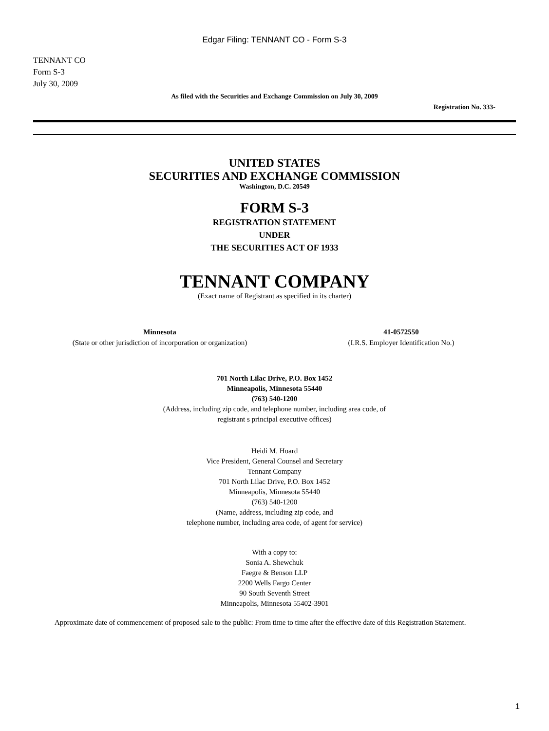Edgar Filing: TENNANT CO - Form S-3
TENNANT CO
Form S-3
July 30, 2009
As filed with the Securities and Exchange Commission on July 30, 2009
Registration No. 333-
UNITED STATES
SECURITIES AND EXCHANGE COMMISSION
Washington, D.C. 20549
FORM S-3
REGISTRATION STATEMENT
UNDER
THE SECURITIES ACT OF 1933
TENNANT COMPANY
(Exact name of Registrant as specified in its charter)
Minnesota
(State or other jurisdiction of incorporation or organization)
41-0572550
(I.R.S. Employer Identification No.)
701 North Lilac Drive, P.O. Box 1452
Minneapolis, Minnesota 55440
(763) 540-1200
(Address, including zip code, and telephone number, including area code, of
registrant s principal executive offices)
Heidi M. Hoard
Vice President, General Counsel and Secretary
Tennant Company
701 North Lilac Drive, P.O. Box 1452
Minneapolis, Minnesota 55440
(763) 540-1200
(Name, address, including zip code, and
telephone number, including area code, of agent for service)
With a copy to:
Sonia A. Shewchuk
Faegre & Benson LLP
2200 Wells Fargo Center
90 South Seventh Street
Minneapolis, Minnesota 55402-3901
Approximate date of commencement of proposed sale to the public: From time to time after the effective date of this Registration Statement.
1